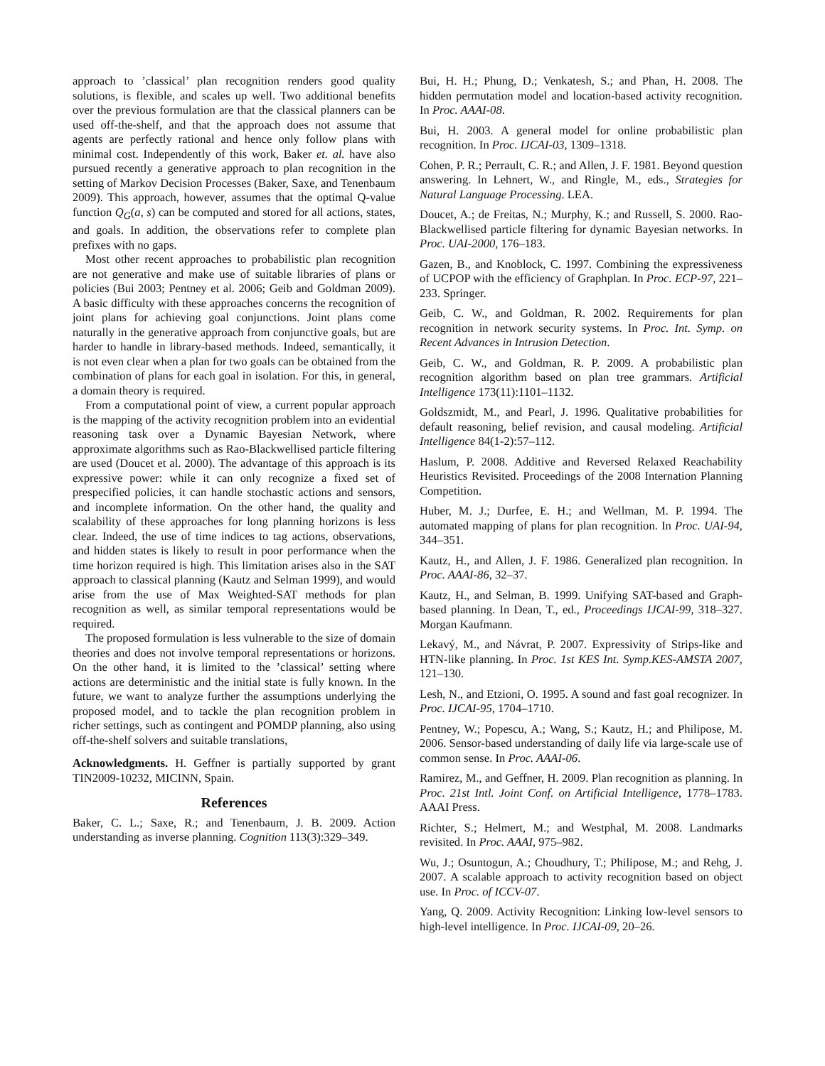approach to ’classical’ plan recognition renders good quality solutions, is flexible, and scales up well. Two additional benefits over the previous formulation are that the classical planners can be used off-the-shelf, and that the approach does not assume that agents are perfectly rational and hence only follow plans with minimal cost. Independently of this work, Baker et. al. have also pursued recently a generative approach to plan recognition in the setting of Markov Decision Processes (Baker, Saxe, and Tenenbaum 2009). This approach, however, assumes that the optimal Q-value function Q<sub>G</sub>(a, s) can be computed and stored for all actions, states, and goals. In addition, the observations refer to complete plan prefixes with no gaps.
Most other recent approaches to probabilistic plan recognition are not generative and make use of suitable libraries of plans or policies (Bui 2003; Pentney et al. 2006; Geib and Goldman 2009). A basic difficulty with these approaches concerns the recognition of joint plans for achieving goal conjunctions. Joint plans come naturally in the generative approach from conjunctive goals, but are harder to handle in library-based methods. Indeed, semantically, it is not even clear when a plan for two goals can be obtained from the combination of plans for each goal in isolation. For this, in general, a domain theory is required.
From a computational point of view, a current popular approach is the mapping of the activity recognition problem into an evidential reasoning task over a Dynamic Bayesian Network, where approximate algorithms such as Rao-Blackwellised particle filtering are used (Doucet et al. 2000). The advantage of this approach is its expressive power: while it can only recognize a fixed set of prespecified policies, it can handle stochastic actions and sensors, and incomplete information. On the other hand, the quality and scalability of these approaches for long planning horizons is less clear. Indeed, the use of time indices to tag actions, observations, and hidden states is likely to result in poor performance when the time horizon required is high. This limitation arises also in the SAT approach to classical planning (Kautz and Selman 1999), and would arise from the use of Max Weighted-SAT methods for plan recognition as well, as similar temporal representations would be required.
The proposed formulation is less vulnerable to the size of domain theories and does not involve temporal representations or horizons. On the other hand, it is limited to the ’classical’ setting where actions are deterministic and the initial state is fully known. In the future, we want to analyze further the assumptions underlying the proposed model, and to tackle the plan recognition problem in richer settings, such as contingent and POMDP planning, also using off-the-shelf solvers and suitable translations,
Acknowledgments. H. Geffner is partially supported by grant TIN2009-10232, MICINN, Spain.
References
Baker, C. L.; Saxe, R.; and Tenenbaum, J. B. 2009. Action understanding as inverse planning. Cognition 113(3):329–349.
Bui, H. H.; Phung, D.; Venkatesh, S.; and Phan, H. 2008. The hidden permutation model and location-based activity recognition. In Proc. AAAI-08.
Bui, H. 2003. A general model for online probabilistic plan recognition. In Proc. IJCAI-03, 1309–1318.
Cohen, P. R.; Perrault, C. R.; and Allen, J. F. 1981. Beyond question answering. In Lehnert, W., and Ringle, M., eds., Strategies for Natural Language Processing. LEA.
Doucet, A.; de Freitas, N.; Murphy, K.; and Russell, S. 2000. Rao-Blackwellised particle filtering for dynamic Bayesian networks. In Proc. UAI-2000, 176–183.
Gazen, B., and Knoblock, C. 1997. Combining the expressiveness of UCPOP with the efficiency of Graphplan. In Proc. ECP-97, 221–233. Springer.
Geib, C. W., and Goldman, R. 2002. Requirements for plan recognition in network security systems. In Proc. Int. Symp. on Recent Advances in Intrusion Detection.
Geib, C. W., and Goldman, R. P. 2009. A probabilistic plan recognition algorithm based on plan tree grammars. Artificial Intelligence 173(11):1101–1132.
Goldszmidt, M., and Pearl, J. 1996. Qualitative probabilities for default reasoning, belief revision, and causal modeling. Artificial Intelligence 84(1-2):57–112.
Haslum, P. 2008. Additive and Reversed Relaxed Reachability Heuristics Revisited. Proceedings of the 2008 Internation Planning Competition.
Huber, M. J.; Durfee, E. H.; and Wellman, M. P. 1994. The automated mapping of plans for plan recognition. In Proc. UAI-94, 344–351.
Kautz, H., and Allen, J. F. 1986. Generalized plan recognition. In Proc. AAAI-86, 32–37.
Kautz, H., and Selman, B. 1999. Unifying SAT-based and Graph-based planning. In Dean, T., ed., Proceedings IJCAI-99, 318–327. Morgan Kaufmann.
Lekavý, M., and Návrat, P. 2007. Expressivity of Strips-like and HTN-like planning. In Proc. 1st KES Int. Symp.KES-AMSTA 2007, 121–130.
Lesh, N., and Etzioni, O. 1995. A sound and fast goal recognizer. In Proc. IJCAI-95, 1704–1710.
Pentney, W.; Popescu, A.; Wang, S.; Kautz, H.; and Philipose, M. 2006. Sensor-based understanding of daily life via large-scale use of common sense. In Proc. AAAI-06.
Ramirez, M., and Geffner, H. 2009. Plan recognition as planning. In Proc. 21st Intl. Joint Conf. on Artificial Intelligence, 1778–1783. AAAI Press.
Richter, S.; Helmert, M.; and Westphal, M. 2008. Landmarks revisited. In Proc. AAAI, 975–982.
Wu, J.; Osuntogun, A.; Choudhury, T.; Philipose, M.; and Rehg, J. 2007. A scalable approach to activity recognition based on object use. In Proc. of ICCV-07.
Yang, Q. 2009. Activity Recognition: Linking low-level sensors to high-level intelligence. In Proc. IJCAI-09, 20–26.